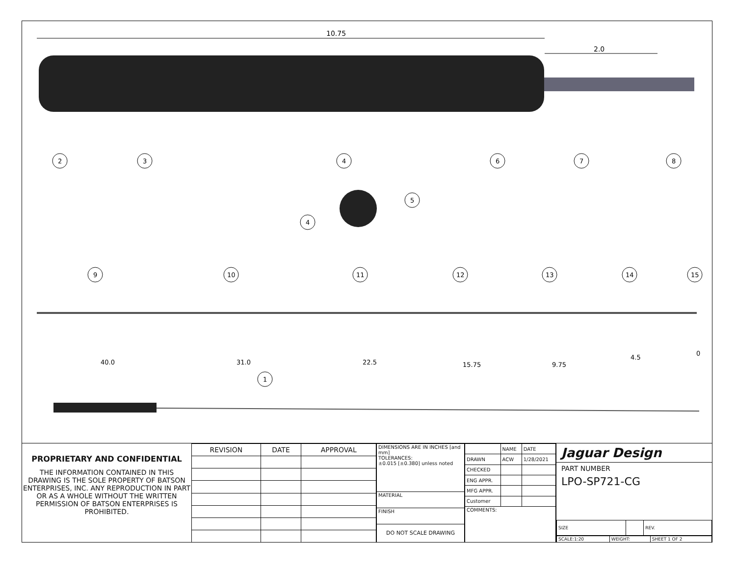10.75
2.0
2
3
4
6
7
8
5
4
1
9
10
11
12
13
14
15
40.0
31.0
22.5
15.75
9.75
4.5
0
PROPRIETARY AND CONFIDENTIAL
THE INFORMATION CONTAINED IN THIS DRAWING IS THE SOLE PROPERTY OF BATSON ENTERPRISES, INC. ANY REPRODUCTION IN PART OR AS A WHOLE WITHOUT THE WRITTEN PERMISSION OF BATSON ENTERPRISES IS PROHIBITED.
| REVISION | DATE | APPROVAL |
| --- | --- | --- |
| DIMENSIONS ARE IN INCHES [and mm] TOLERANCES: ±0.015 [±0.380] unless noted |
| MATERIAL |
| FINISH |
| DO NOT SCALE DRAWING |
| | NAME | DATE |
| DRAWN | ACW | 1/28/2021 |
| CHECKED | | |
| ENG APPR. | | |
| MFG APPR. | | |
| Customer | | |
| COMMENTS: | | |
Jaguar Design
PART NUMBER
LPO-SP721-CG
| SIZE | | REV. |
| SCALE:1:20 | WEIGHT: | SHEET 1 OF 2 |